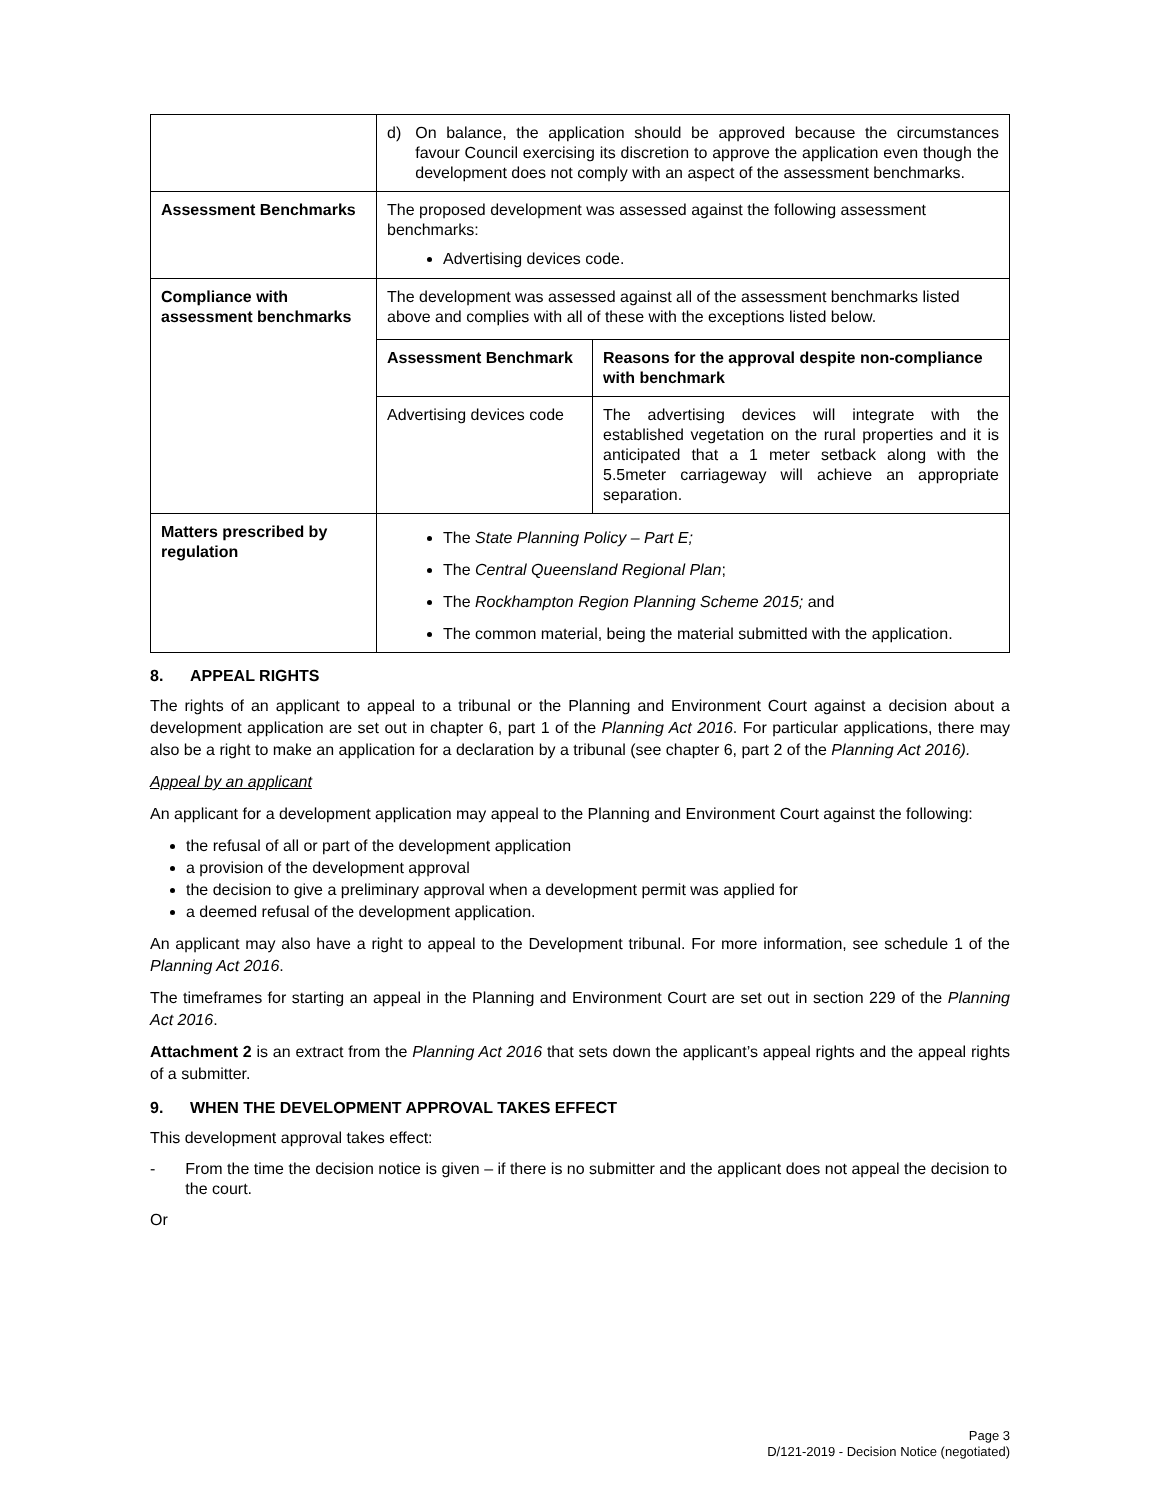| | d) On balance, the application should be approved because the circumstances favour Council exercising its discretion to approve the application even though the development does not comply with an aspect of the assessment benchmarks. |
| Assessment Benchmarks | The proposed development was assessed against the following assessment benchmarks: Advertising devices code. |
| Compliance with assessment benchmarks | The development was assessed against all of the assessment benchmarks listed above and complies with all of these with the exceptions listed below. / Assessment Benchmark / Reasons for the approval despite non-compliance with benchmark / / --- / --- / / Advertising devices code / The advertising devices will integrate with the established vegetation on the rural properties and it is anticipated that a 1 meter setback along with the 5.5meter carriageway will achieve an appropriate separation. / |
| Matters prescribed by regulation | The State Planning Policy – Part E; The Central Queensland Regional Plan ; The Rockhampton Region Planning Scheme 2015; and The common material, being the material submitted with the application. |
8. APPEAL RIGHTS
The rights of an applicant to appeal to a tribunal or the Planning and Environment Court against a decision about a development application are set out in chapter 6, part 1 of the Planning Act 2016. For particular applications, there may also be a right to make an application for a declaration by a tribunal (see chapter 6, part 2 of the Planning Act 2016).
Appeal by an applicant
An applicant for a development application may appeal to the Planning and Environment Court against the following:
the refusal of all or part of the development application
a provision of the development approval
the decision to give a preliminary approval when a development permit was applied for
a deemed refusal of the development application.
An applicant may also have a right to appeal to the Development tribunal. For more information, see schedule 1 of the Planning Act 2016.
The timeframes for starting an appeal in the Planning and Environment Court are set out in section 229 of the Planning Act 2016.
Attachment 2 is an extract from the Planning Act 2016 that sets down the applicant’s appeal rights and the appeal rights of a submitter.
9. WHEN THE DEVELOPMENT APPROVAL TAKES EFFECT
This development approval takes effect:
- From the time the decision notice is given – if there is no submitter and the applicant does not appeal the decision to the court.
Or
Page 3
D/121-2019 - Decision Notice (negotiated)